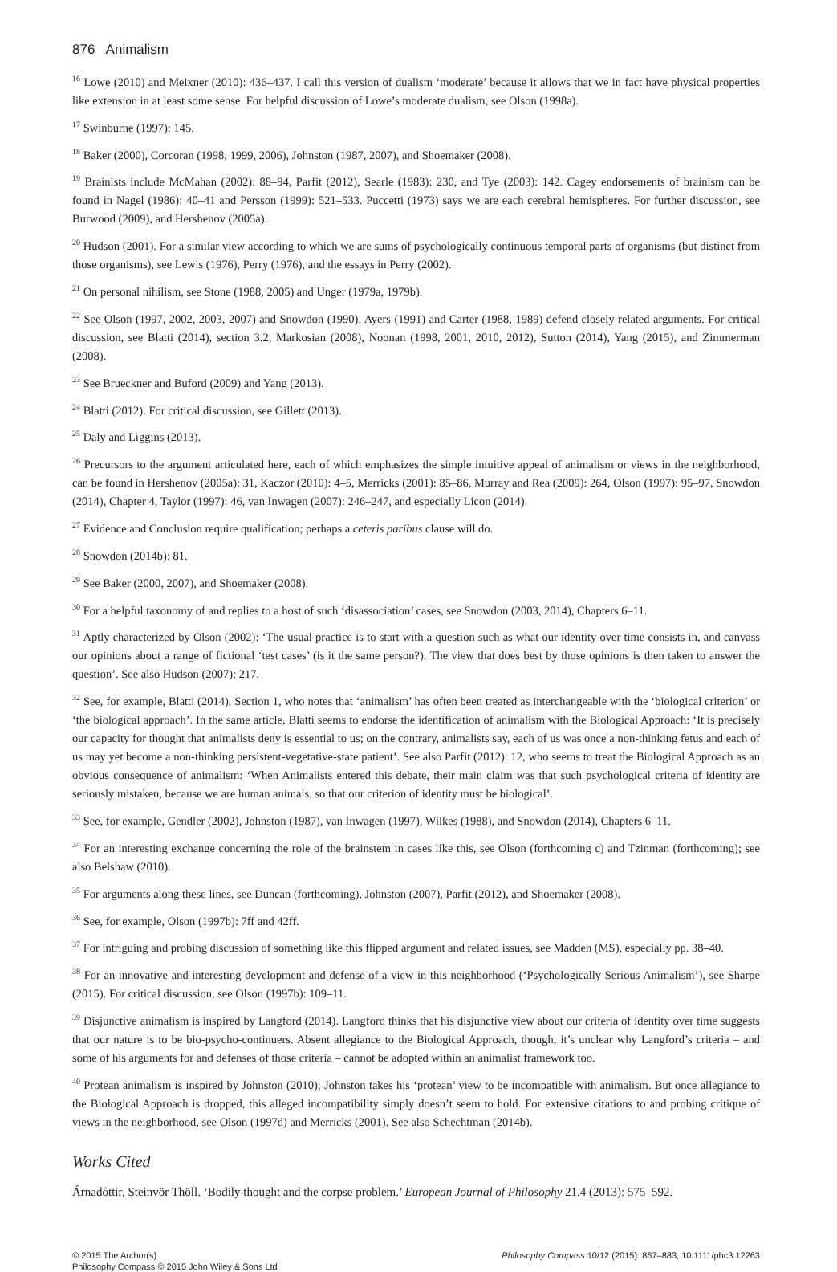876 Animalism
<sup>16</sup> Lowe (2010) and Meixner (2010): 436–437. I call this version of dualism ‘moderate’ because it allows that we in fact have physical properties like extension in at least some sense. For helpful discussion of Lowe’s moderate dualism, see Olson (1998a).
<sup>17</sup> Swinburne (1997): 145.
<sup>18</sup> Baker (2000), Corcoran (1998, 1999, 2006), Johnston (1987, 2007), and Shoemaker (2008).
<sup>19</sup> Brainists include McMahan (2002): 88–94, Parfit (2012), Searle (1983): 230, and Tye (2003): 142. Cagey endorsements of brainism can be found in Nagel (1986): 40–41 and Persson (1999): 521–533. Puccetti (1973) says we are each cerebral hemispheres. For further discussion, see Burwood (2009), and Hershenov (2005a).
<sup>20</sup> Hudson (2001). For a similar view according to which we are sums of psychologically continuous temporal parts of organisms (but distinct from those organisms), see Lewis (1976), Perry (1976), and the essays in Perry (2002).
<sup>21</sup> On personal nihilism, see Stone (1988, 2005) and Unger (1979a, 1979b).
<sup>22</sup> See Olson (1997, 2002, 2003, 2007) and Snowdon (1990). Ayers (1991) and Carter (1988, 1989) defend closely related arguments. For critical discussion, see Blatti (2014), section 3.2, Markosian (2008), Noonan (1998, 2001, 2010, 2012), Sutton (2014), Yang (2015), and Zimmerman (2008).
<sup>23</sup> See Brueckner and Buford (2009) and Yang (2013).
<sup>24</sup> Blatti (2012). For critical discussion, see Gillett (2013).
<sup>25</sup> Daly and Liggins (2013).
<sup>26</sup> Precursors to the argument articulated here, each of which emphasizes the simple intuitive appeal of animalism or views in the neighborhood, can be found in Hershenov (2005a): 31, Kaczor (2010): 4–5, Merricks (2001): 85–86, Murray and Rea (2009): 264, Olson (1997): 95–97, Snowdon (2014), Chapter 4, Taylor (1997): 46, van Inwagen (2007): 246–247, and especially Licon (2014).
<sup>27</sup> Evidence and Conclusion require qualification; perhaps a ceteris paribus clause will do.
<sup>28</sup> Snowdon (2014b): 81.
<sup>29</sup> See Baker (2000, 2007), and Shoemaker (2008).
<sup>30</sup> For a helpful taxonomy of and replies to a host of such ‘disassociation’ cases, see Snowdon (2003, 2014), Chapters 6–11.
<sup>31</sup> Aptly characterized by Olson (2002): ‘The usual practice is to start with a question such as what our identity over time consists in, and canvass our opinions about a range of fictional ‘test cases’ (is it the same person?). The view that does best by those opinions is then taken to answer the question’. See also Hudson (2007): 217.
<sup>32</sup> See, for example, Blatti (2014), Section 1, who notes that ‘animalism’ has often been treated as interchangeable with the ‘biological criterion’ or ‘the biological approach’. In the same article, Blatti seems to endorse the identification of animalism with the Biological Approach: ‘It is precisely our capacity for thought that animalists deny is essential to us; on the contrary, animalists say, each of us was once a non-thinking fetus and each of us may yet become a non-thinking persistent-vegetative-state patient’. See also Parfit (2012): 12, who seems to treat the Biological Approach as an obvious consequence of animalism: ‘When Animalists entered this debate, their main claim was that such psychological criteria of identity are seriously mistaken, because we are human animals, so that our criterion of identity must be biological’.
<sup>33</sup> See, for example, Gendler (2002), Johnston (1987), van Inwagen (1997), Wilkes (1988), and Snowdon (2014), Chapters 6–11.
<sup>34</sup> For an interesting exchange concerning the role of the brainstem in cases like this, see Olson (forthcoming c) and Tzinman (forthcoming); see also Belshaw (2010).
<sup>35</sup> For arguments along these lines, see Duncan (forthcoming), Johnston (2007), Parfit (2012), and Shoemaker (2008).
<sup>36</sup> See, for example, Olson (1997b): 7ff and 42ff.
<sup>37</sup> For intriguing and probing discussion of something like this flipped argument and related issues, see Madden (MS), especially pp. 38–40.
<sup>38</sup> For an innovative and interesting development and defense of a view in this neighborhood (‘Psychologically Serious Animalism’), see Sharpe (2015). For critical discussion, see Olson (1997b): 109–11.
<sup>39</sup> Disjunctive animalism is inspired by Langford (2014). Langford thinks that his disjunctive view about our criteria of identity over time suggests that our nature is to be bio-psycho-continuers. Absent allegiance to the Biological Approach, though, it’s unclear why Langford’s criteria – and some of his arguments for and defenses of those criteria – cannot be adopted within an animalist framework too.
<sup>40</sup> Protean animalism is inspired by Johnston (2010); Johnston takes his ‘protean’ view to be incompatible with animalism. But once allegiance to the Biological Approach is dropped, this alleged incompatibility simply doesn’t seem to hold. For extensive citations to and probing critique of views in the neighborhood, see Olson (1997d) and Merricks (2001). See also Schechtman (2014b).
Works Cited
Árnadóttir, Steinvör Thöll. ‘Bodily thought and the corpse problem.’ European Journal of Philosophy 21.4 (2013): 575–592.
© 2015 The Author(s)
Philosophy Compass © 2015 John Wiley & Sons Ltd
Philosophy Compass 10/12 (2015): 867–883, 10.1111/phc3.12263